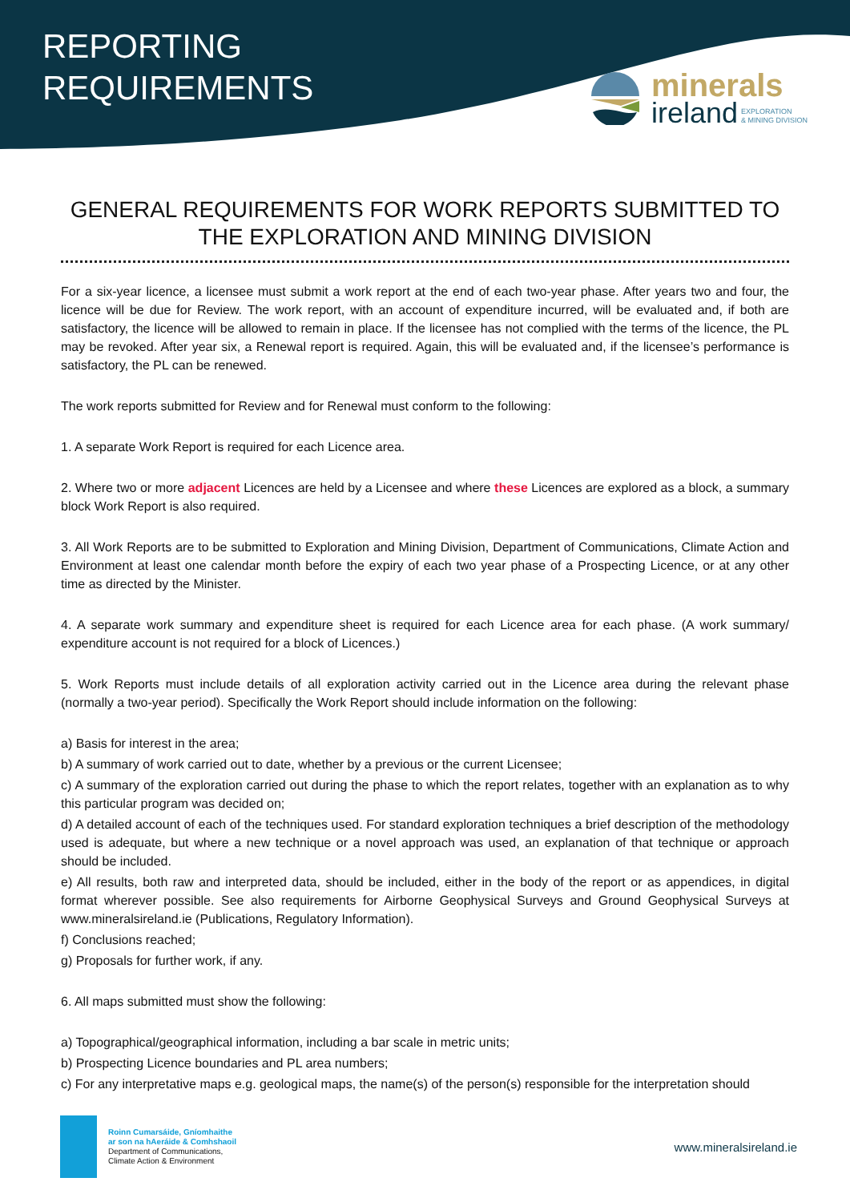REPORTING
REQUIREMENTS
minerals
ireland EXPLORATION
& MINING DIVISION
GENERAL REQUIREMENTS FOR WORK REPORTS SUBMITTED TO THE EXPLORATION AND MINING DIVISION
For a six-year licence, a licensee must submit a work report at the end of each two-year phase. After years two and four, the licence will be due for Review. The work report, with an account of expenditure incurred, will be evaluated and, if both are satisfactory, the licence will be allowed to remain in place. If the licensee has not complied with the terms of the licence, the PL may be revoked. After year six, a Renewal report is required. Again, this will be evaluated and, if the licensee’s performance is satisfactory, the PL can be renewed.
The work reports submitted for Review and for Renewal must conform to the following:
1. A separate Work Report is required for each Licence area.
2. Where two or more adjacent Licences are held by a Licensee and where these Licences are explored as a block, a summary block Work Report is also required.
3. All Work Reports are to be submitted to Exploration and Mining Division, Department of Communications, Climate Action and Environment at least one calendar month before the expiry of each two year phase of a Prospecting Licence, or at any other time as directed by the Minister.
4. A separate work summary and expenditure sheet is required for each Licence area for each phase. (A work summary/ expenditure account is not required for a block of Licences.)
5. Work Reports must include details of all exploration activity carried out in the Licence area during the relevant phase (normally a two-year period). Specifically the Work Report should include information on the following:
a) Basis for interest in the area;
b) A summary of work carried out to date, whether by a previous or the current Licensee;
c) A summary of the exploration carried out during the phase to which the report relates, together with an explanation as to why this particular program was decided on;
d) A detailed account of each of the techniques used. For standard exploration techniques a brief description of the methodology used is adequate, but where a new technique or a novel approach was used, an explanation of that technique or approach should be included.
e) All results, both raw and interpreted data, should be included, either in the body of the report or as appendices, in digital format wherever possible. See also requirements for Airborne Geophysical Surveys and Ground Geophysical Surveys at www.mineralsireland.ie (Publications, Regulatory Information).
f) Conclusions reached;
g) Proposals for further work, if any.
6. All maps submitted must show the following:
a) Topographical/geographical information, including a bar scale in metric units;
b) Prospecting Licence boundaries and PL area numbers;
c) For any interpretative maps e.g. geological maps, the name(s) of the person(s) responsible for the interpretation should
Roinn Cumarsáide, Gníomhaithe
ar son na hAeráide & Comhshaoil
Department of Communications,
Climate Action & Environment
www.mineralsireland.ie